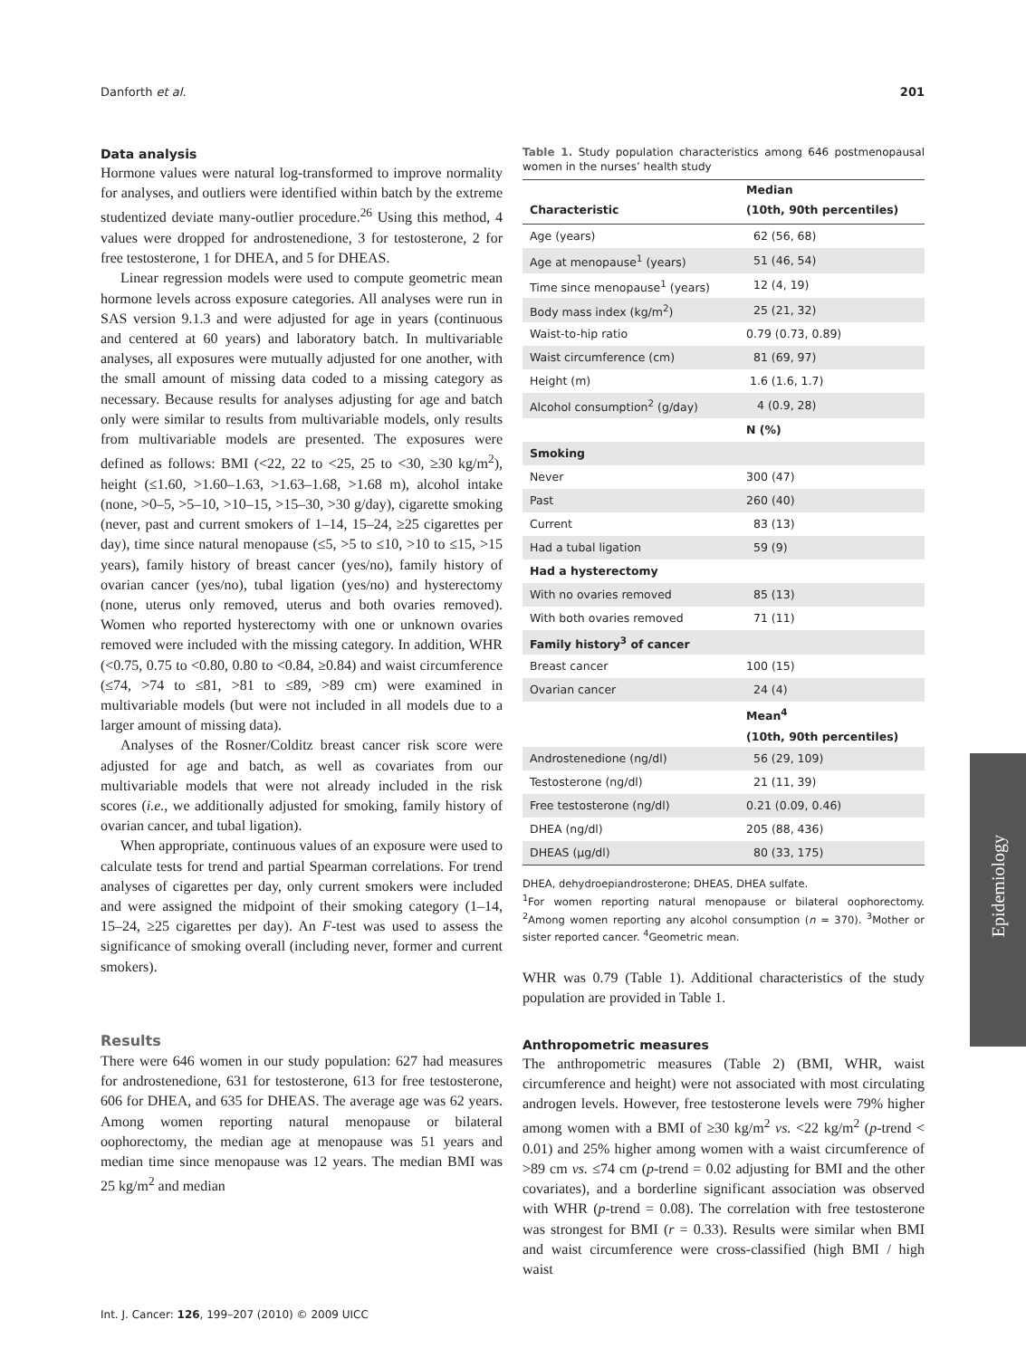Danforth et al. 201
Data analysis
Hormone values were natural log-transformed to improve normality for analyses, and outliers were identified within batch by the extreme studentized deviate many-outlier procedure.<sup>26</sup> Using this method, 4 values were dropped for androstenedione, 3 for testosterone, 2 for free testosterone, 1 for DHEA, and 5 for DHEAS.
Linear regression models were used to compute geometric mean hormone levels across exposure categories. All analyses were run in SAS version 9.1.3 and were adjusted for age in years (continuous and centered at 60 years) and laboratory batch. In multivariable analyses, all exposures were mutually adjusted for one another, with the small amount of missing data coded to a missing category as necessary. Because results for analyses adjusting for age and batch only were similar to results from multivariable models, only results from multivariable models are presented. The exposures were defined as follows: BMI (<22, 22 to <25, 25 to <30, ≥30 kg/m<sup>2</sup>), height (≤1.60, >1.60–1.63, >1.63–1.68, >1.68 m), alcohol intake (none, >0–5, >5–10, >10–15, >15–30, >30 g/day), cigarette smoking (never, past and current smokers of 1–14, 15–24, ≥25 cigarettes per day), time since natural menopause (≤5, >5 to ≤10, >10 to ≤15, >15 years), family history of breast cancer (yes/no), family history of ovarian cancer (yes/no), tubal ligation (yes/no) and hysterectomy (none, uterus only removed, uterus and both ovaries removed). Women who reported hysterectomy with one or unknown ovaries removed were included with the missing category. In addition, WHR (<0.75, 0.75 to <0.80, 0.80 to <0.84, ≥0.84) and waist circumference (≤74, >74 to ≤81, >81 to ≤89, >89 cm) were examined in multivariable models (but were not included in all models due to a larger amount of missing data).
Analyses of the Rosner/Colditz breast cancer risk score were adjusted for age and batch, as well as covariates from our multivariable models that were not already included in the risk scores (i.e., we additionally adjusted for smoking, family history of ovarian cancer, and tubal ligation).
When appropriate, continuous values of an exposure were used to calculate tests for trend and partial Spearman correlations. For trend analyses of cigarettes per day, only current smokers were included and were assigned the midpoint of their smoking category (1–14, 15–24, ≥25 cigarettes per day). An F-test was used to assess the significance of smoking overall (including never, former and current smokers).
Results
There were 646 women in our study population: 627 had measures for androstenedione, 631 for testosterone, 613 for free testosterone, 606 for DHEA, and 635 for DHEAS. The average age was 62 years. Among women reporting natural menopause or bilateral oophorectomy, the median age at menopause was 51 years and median time since menopause was 12 years. The median BMI was 25 kg/m<sup>2</sup> and median
Table 1. Study population characteristics among 646 postmenopausal women in the nurses’ health study
| Characteristic | Median (10th, 90th percentiles) |
| --- | --- |
| Age (years) | 62 (56, 68) |
| Age at menopause<sup>1</sup> (years) | 51 (46, 54) |
| Time since menopause<sup>1</sup> (years) | 12 (4, 19) |
| Body mass index (kg/m<sup>2</sup>) | 25 (21, 32) |
| Waist-to-hip ratio | 0.79 (0.73, 0.89) |
| Waist circumference (cm) | 81 (69, 97) |
| Height (m) | 1.6 (1.6, 1.7) |
| Alcohol consumption<sup>2</sup> (g/day) | 4 (0.9, 28) |
| | N (%) |
| Smoking | |
| Never | 300 (47) |
| Past | 260 (40) |
| Current | 83 (13) |
| Had a tubal ligation | 59 (9) |
| Had a hysterectomy | |
| With no ovaries removed | 85 (13) |
| With both ovaries removed | 71 (11) |
| Family history<sup>3</sup> of cancer | |
| Breast cancer | 100 (15) |
| Ovarian cancer | 24 (4) |
| | Mean<sup>4</sup> (10th, 90th percentiles) |
| Androstenedione (ng/dl) | 56 (29, 109) |
| Testosterone (ng/dl) | 21 (11, 39) |
| Free testosterone (ng/dl) | 0.21 (0.09, 0.46) |
| DHEA (ng/dl) | 205 (88, 436) |
| DHEAS (μg/dl) | 80 (33, 175) |
DHEA, dehydroepiandrosterone; DHEAS, DHEA sulfate.
<sup>1</sup> For women reporting natural menopause or bilateral oophorectomy. <sup>2</sup>Among women reporting any alcohol consumption (n = 370). <sup>3</sup>Mother or sister reported cancer. <sup>4</sup>Geometric mean.
WHR was 0.79 (Table 1). Additional characteristics of the study population are provided in Table 1.
Anthropometric measures
The anthropometric measures (Table 2) (BMI, WHR, waist circumference and height) were not associated with most circulating androgen levels. However, free testosterone levels were 79% higher among women with a BMI of ≥30 kg/m<sup>2</sup> vs. <22 kg/m<sup>2</sup> (p-trend < 0.01) and 25% higher among women with a waist circumference of >89 cm vs. ≤74 cm (p-trend = 0.02 adjusting for BMI and the other covariates), and a borderline significant association was observed with WHR (p-trend = 0.08). The correlation with free testosterone was strongest for BMI (r = 0.33). Results were similar when BMI and waist circumference were cross-classified (high BMI / high waist
Int. J. Cancer: 126, 199–207 (2010) © 2009 UICC
Epidemiology